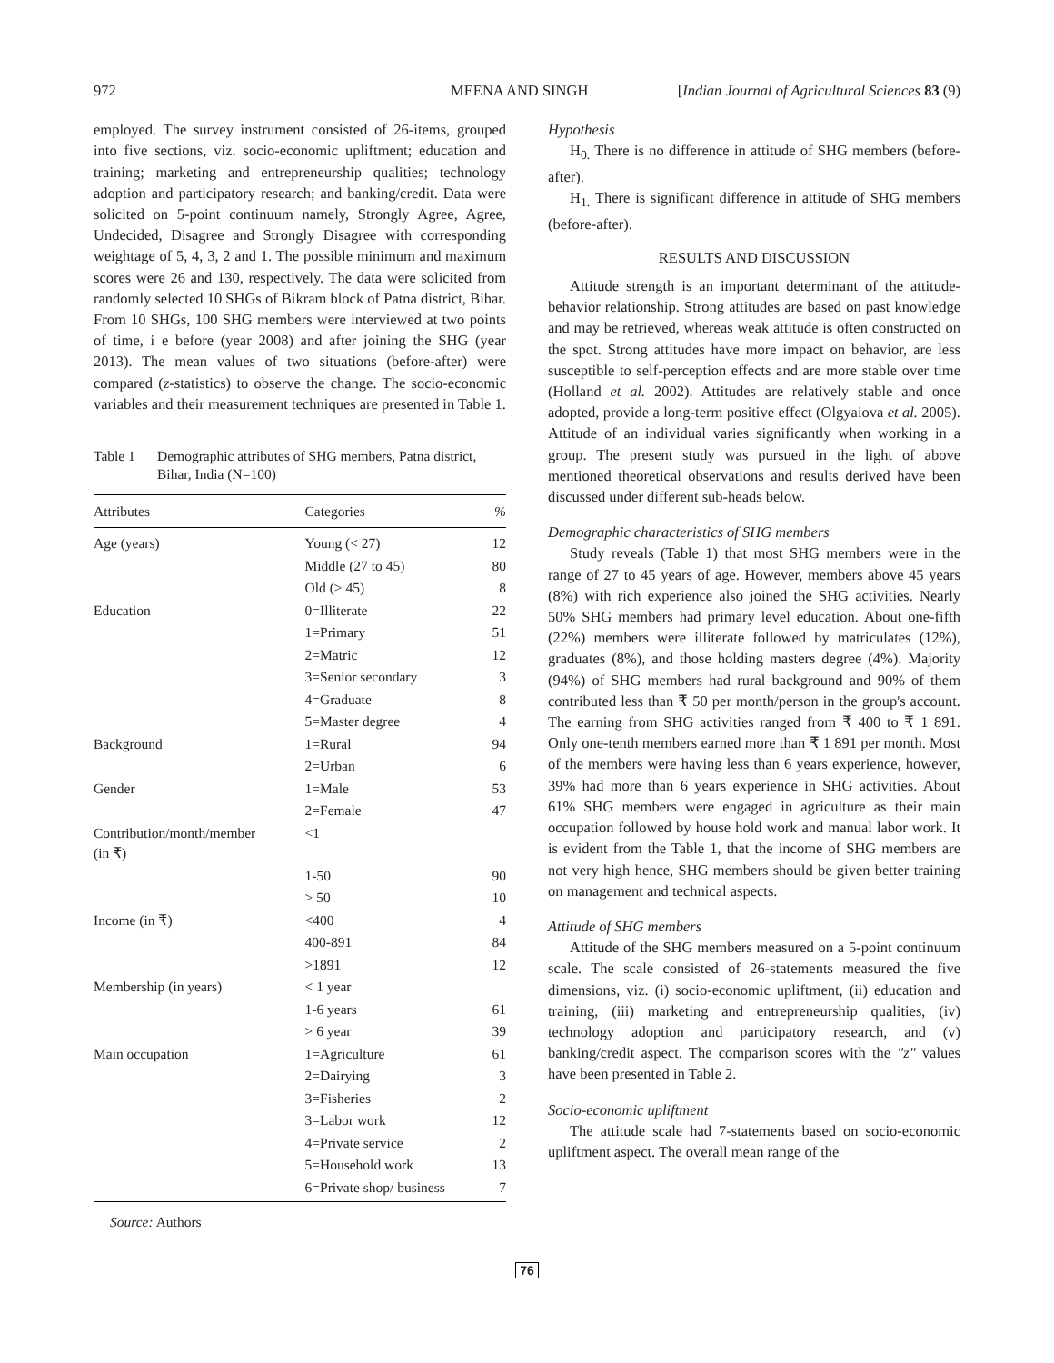972 MEENA AND SINGH [Indian Journal of Agricultural Sciences 83 (9)
employed. The survey instrument consisted of 26-items, grouped into five sections, viz. socio-economic upliftment; education and training; marketing and entrepreneurship qualities; technology adoption and participatory research; and banking/credit. Data were solicited on 5-point continuum namely, Strongly Agree, Agree, Undecided, Disagree and Strongly Disagree with corresponding weightage of 5, 4, 3, 2 and 1. The possible minimum and maximum scores were 26 and 130, respectively. The data were solicited from randomly selected 10 SHGs of Bikram block of Patna district, Bihar. From 10 SHGs, 100 SHG members were interviewed at two points of time, i e before (year 2008) and after joining the SHG (year 2013). The mean values of two situations (before-after) were compared (z-statistics) to observe the change. The socio-economic variables and their measurement techniques are presented in Table 1.
Table 1 Demographic attributes of SHG members, Patna district, Bihar, India (N=100)
| Attributes | Categories | % |
| --- | --- | --- |
| Age (years) | Young (< 27) | 12 |
| | Middle (27 to 45) | 80 |
| | Old (> 45) | 8 |
| Education | 0=Illiterate | 22 |
| | 1=Primary | 51 |
| | 2=Matric | 12 |
| | 3=Senior secondary | 3 |
| | 4=Graduate | 8 |
| | 5=Master degree | 4 |
| Background | 1=Rural | 94 |
| | 2=Urban | 6 |
| Gender | 1=Male | 53 |
| | 2=Female | 47 |
| Contribution/month/member (in ₹) | <1 | |
| | 1-50 | 90 |
| | > 50 | 10 |
| Income (in ₹) | <400 | 4 |
| | 400-891 | 84 |
| | >1891 | 12 |
| Membership (in years) | < 1 year | |
| | 1-6 years | 61 |
| | > 6 year | 39 |
| Main occupation | 1=Agriculture | 61 |
| | 2=Dairying | 3 |
| | 3=Fisheries | 2 |
| | 3=Labor work | 12 |
| | 4=Private service | 2 |
| | 5=Household work | 13 |
| | 6=Private shop/ business | 7 |
Source: Authors
Hypothesis
H<sub>0.</sub> There is no difference in attitude of SHG members (before-after).
H<sub>1.</sub> There is significant difference in attitude of SHG members (before-after).
RESULTS AND DISCUSSION
Attitude strength is an important determinant of the attitude-behavior relationship. Strong attitudes are based on past knowledge and may be retrieved, whereas weak attitude is often constructed on the spot. Strong attitudes have more impact on behavior, are less susceptible to self-perception effects and are more stable over time (Holland et al. 2002). Attitudes are relatively stable and once adopted, provide a long-term positive effect (Olgyaiova et al. 2005). Attitude of an individual varies significantly when working in a group. The present study was pursued in the light of above mentioned theoretical observations and results derived have been discussed under different sub-heads below.
Demographic characteristics of SHG members
Study reveals (Table 1) that most SHG members were in the range of 27 to 45 years of age. However, members above 45 years (8%) with rich experience also joined the SHG activities. Nearly 50% SHG members had primary level education. About one-fifth (22%) members were illiterate followed by matriculates (12%), graduates (8%), and those holding masters degree (4%). Majority (94%) of SHG members had rural background and 90% of them contributed less than ₹ 50 per month/person in the group's account. The earning from SHG activities ranged from ₹ 400 to ₹ 1 891. Only one-tenth members earned more than ₹ 1 891 per month. Most of the members were having less than 6 years experience, however, 39% had more than 6 years experience in SHG activities. About 61% SHG members were engaged in agriculture as their main occupation followed by house hold work and manual labor work. It is evident from the Table 1, that the income of SHG members are not very high hence, SHG members should be given better training on management and technical aspects.
Attitude of SHG members
Attitude of the SHG members measured on a 5-point continuum scale. The scale consisted of 26-statements measured the five dimensions, viz. (i) socio-economic upliftment, (ii) education and training, (iii) marketing and entrepreneurship qualities, (iv) technology adoption and participatory research, and (v) banking/credit aspect. The comparison scores with the "z" values have been presented in Table 2.
Socio-economic upliftment
The attitude scale had 7-statements based on socio-economic upliftment aspect. The overall mean range of the
76